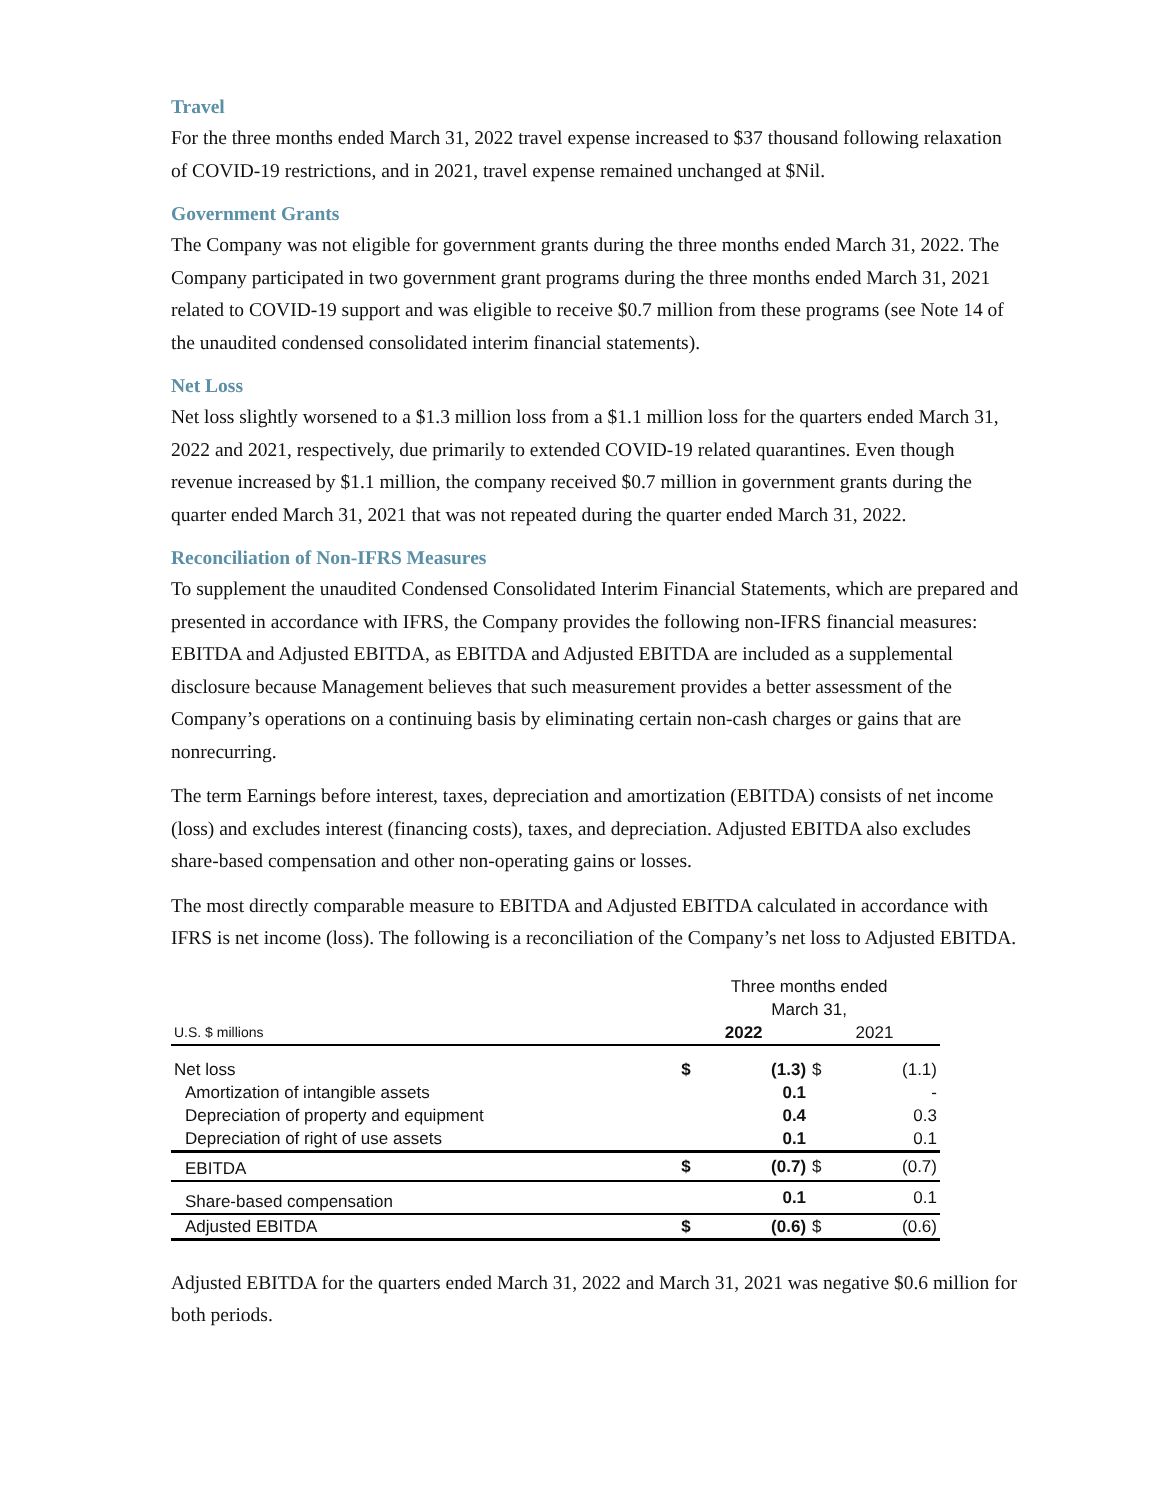Travel
For the three months ended March 31, 2022 travel expense increased to $37 thousand following relaxation of COVID-19 restrictions, and in 2021, travel expense remained unchanged at $Nil.
Government Grants
The Company was not eligible for government grants during the three months ended March 31, 2022. The Company participated in two government grant programs during the three months ended March 31, 2021 related to COVID-19 support and was eligible to receive $0.7 million from these programs (see Note 14 of the unaudited condensed consolidated interim financial statements).
Net Loss
Net loss slightly worsened to a $1.3 million loss from a $1.1 million loss for the quarters ended March 31, 2022 and 2021, respectively, due primarily to extended COVID-19 related quarantines. Even though revenue increased by $1.1 million, the company received $0.7 million in government grants during the quarter ended March 31, 2021 that was not repeated during the quarter ended March 31, 2022.
Reconciliation of Non-IFRS Measures
To supplement the unaudited Condensed Consolidated Interim Financial Statements, which are prepared and presented in accordance with IFRS, the Company provides the following non-IFRS financial measures: EBITDA and Adjusted EBITDA, as EBITDA and Adjusted EBITDA are included as a supplemental disclosure because Management believes that such measurement provides a better assessment of the Company’s operations on a continuing basis by eliminating certain non-cash charges or gains that are nonrecurring.
The term Earnings before interest, taxes, depreciation and amortization (EBITDA) consists of net income (loss) and excludes interest (financing costs), taxes, and depreciation. Adjusted EBITDA also excludes share-based compensation and other non-operating gains or losses.
The most directly comparable measure to EBITDA and Adjusted EBITDA calculated in accordance with IFRS is net income (loss). The following is a reconciliation of the Company’s net loss to Adjusted EBITDA.
| | Three months ended March 31, | | | |
| --- | --- | --- | --- | --- |
| U.S. $ millions | 2022 | | 2021 | |
| Net loss | $ | (1.3) | $ | (1.1) |
| Amortization of intangible assets | | 0.1 | | - |
| Depreciation of property and equipment | | 0.4 | | 0.3 |
| Depreciation of right of use assets | | 0.1 | | 0.1 |
| EBITDA | $ | (0.7) | $ | (0.7) |
| Share-based compensation | | 0.1 | | 0.1 |
| Adjusted EBITDA | $ | (0.6) | $ | (0.6) |
Adjusted EBITDA for the quarters ended March 31, 2022 and March 31, 2021 was negative $0.6 million for both periods.